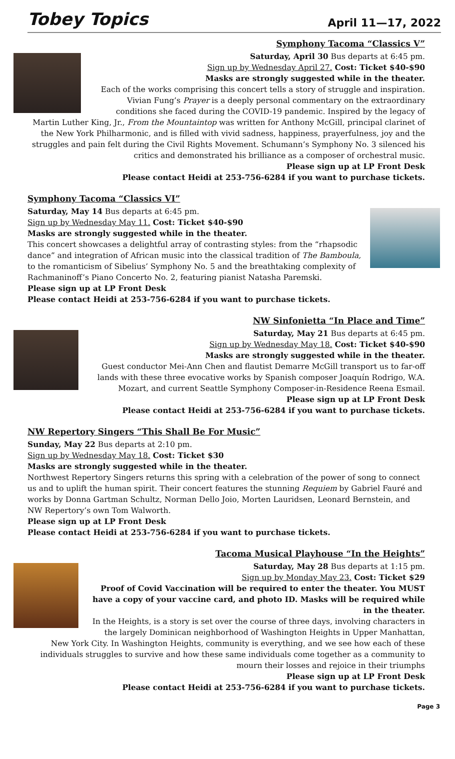Tobey Topics
April 11—17, 2022
Symphony Tacoma “Classics V”
Saturday, April 30 Bus departs at 6:45 pm.
Sign up by Wednesday April 27. Cost: Ticket $40-$90
Masks are strongly suggested while in the theater.
Each of the works comprising this concert tells a story of struggle and inspiration. Vivian Fung’s Prayer is a deeply personal commentary on the extraordinary conditions she faced during the COVID-19 pandemic. Inspired by the legacy of Martin Luther King, Jr., From the Mountaintop was written for Anthony McGill, principal clarinet of the New York Philharmonic, and is filled with vivid sadness, happiness, prayerfulness, joy and the struggles and pain felt during the Civil Rights Movement. Schumann’s Symphony No. 3 silenced his critics and demonstrated his brilliance as a composer of orchestral music.
Please sign up at LP Front Desk
Please contact Heidi at 253-756-6284 if you want to purchase tickets.
Symphony Tacoma “Classics VI”
Saturday, May 14 Bus departs at 6:45 pm.
Sign up by Wednesday May 11. Cost: Ticket $40-$90
Masks are strongly suggested while in the theater.
This concert showcases a delightful array of contrasting styles: from the “rhapsodic dance” and integration of African music into the classical tradition of The Bamboula, to the romanticism of Sibelius’ Symphony No. 5 and the breathtaking complexity of Rachmaninoff’s Piano Concerto No. 2, featuring pianist Natasha Paremski.
Please sign up at LP Front Desk
Please contact Heidi at 253-756-6284 if you want to purchase tickets.
NW Sinfonietta “In Place and Time”
Saturday, May 21 Bus departs at 6:45 pm.
Sign up by Wednesday May 18. Cost: Ticket $40-$90
Masks are strongly suggested while in the theater.
Guest conductor Mei-Ann Chen and flautist Demarre McGill transport us to far-off lands with these three evocative works by Spanish composer Joaquín Rodrigo, W.A. Mozart, and current Seattle Symphony Composer-in-Residence Reena Esmail.
Please sign up at LP Front Desk
Please contact Heidi at 253-756-6284 if you want to purchase tickets.
NW Repertory Singers “This Shall Be For Music”
Sunday, May 22 Bus departs at 2:10 pm.
Sign up by Wednesday May 18. Cost: Ticket $30
Masks are strongly suggested while in the theater.
Northwest Repertory Singers returns this spring with a celebration of the power of song to connect us and to uplift the human spirit. Their concert features the stunning Requiem by Gabriel Fauré and works by Donna Gartman Schultz, Norman Dello Joio, Morten Lauridsen, Leonard Bernstein, and NW Repertory’s own Tom Walworth.
Please sign up at LP Front Desk
Please contact Heidi at 253-756-6284 if you want to purchase tickets.
Tacoma Musical Playhouse “In the Heights”
Saturday, May 28 Bus departs at 1:15 pm.
Sign up by Monday May 23. Cost: Ticket $29
Proof of Covid Vaccination will be required to enter the theater. You MUST have a copy of your vaccine card, and photo ID. Masks will be required while in the theater.
In the Heights, is a story is set over the course of three days, involving characters in the largely Dominican neighborhood of Washington Heights in Upper Manhattan, New York City. In Washington Heights, community is everything, and we see how each of these individuals struggles to survive and how these same individuals come together as a community to mourn their losses and rejoice in their triumphs
Please sign up at LP Front Desk
Please contact Heidi at 253-756-6284 if you want to purchase tickets.
Page 3